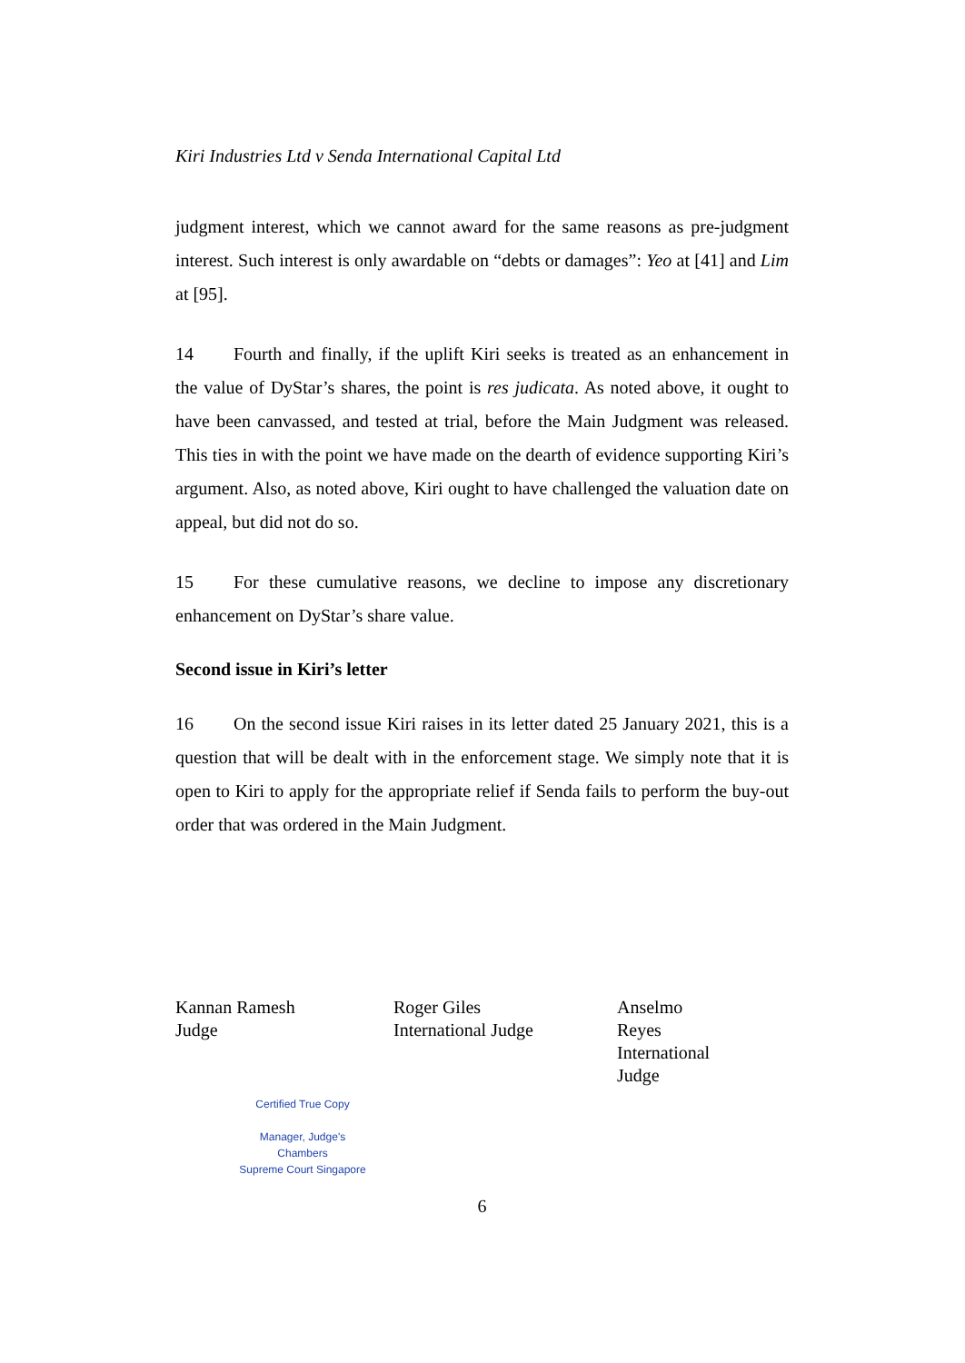Kiri Industries Ltd v Senda International Capital Ltd
judgment interest, which we cannot award for the same reasons as pre-judgment interest. Such interest is only awardable on “debts or damages”: Yeo at [41] and Lim at [95].
14 Fourth and finally, if the uplift Kiri seeks is treated as an enhancement in the value of DyStar’s shares, the point is res judicata. As noted above, it ought to have been canvassed, and tested at trial, before the Main Judgment was released. This ties in with the point we have made on the dearth of evidence supporting Kiri’s argument. Also, as noted above, Kiri ought to have challenged the valuation date on appeal, but did not do so.
15 For these cumulative reasons, we decline to impose any discretionary enhancement on DyStar’s share value.
Second issue in Kiri’s letter
16 On the second issue Kiri raises in its letter dated 25 January 2021, this is a question that will be dealt with in the enforcement stage. We simply note that it is open to Kiri to apply for the appropriate relief if Senda fails to perform the buy-out order that was ordered in the Main Judgment.
Kannan Ramesh
Judge
Roger Giles
International Judge
Anselmo Reyes
International Judge
Certified True Copy
Manager, Judge's Chambers
Supreme Court Singapore
6